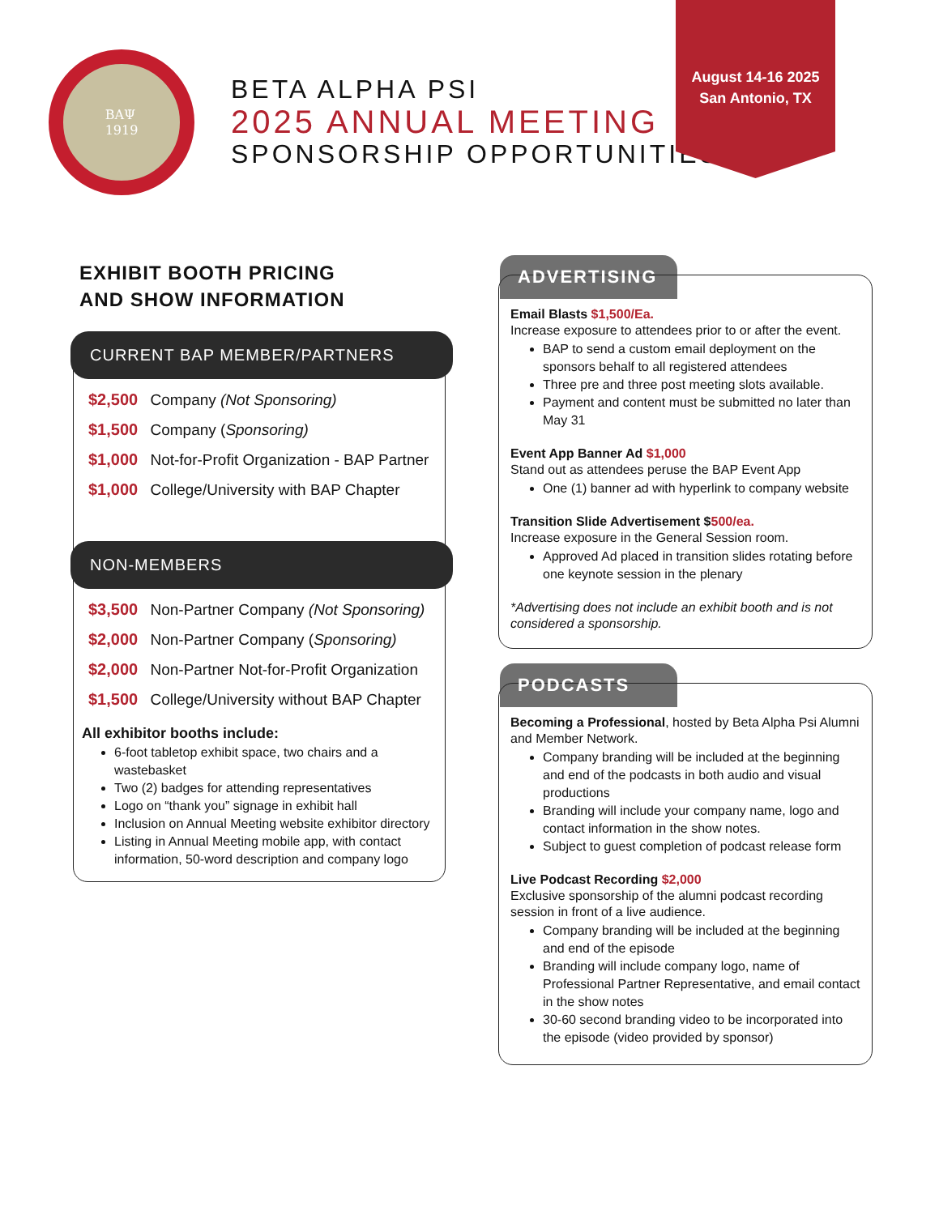BAΨ
1919
BETA ALPHA PSI
2025 ANNUAL MEETING
SPONSORSHIP OPPORTUNITIES
August 14-16 2025
San Antonio, TX
EXHIBIT BOOTH PRICING
AND SHOW INFORMATION
CURRENT BAP MEMBER/PARTNERS
$2,500 Company (Not Sponsoring)
$1,500 Company (Sponsoring)
$1,000 Not-for-Profit Organization - BAP Partner
$1,000 College/University with BAP Chapter
NON-MEMBERS
$3,500 Non-Partner Company (Not Sponsoring)
$2,000 Non-Partner Company (Sponsoring)
$2,000 Non-Partner Not-for-Profit Organization
$1,500 College/University without BAP Chapter
All exhibitor booths include:
6-foot tabletop exhibit space, two chairs and a wastebasket
Two (2) badges for attending representatives
Logo on “thank you” signage in exhibit hall
Inclusion on Annual Meeting website exhibitor directory
Listing in Annual Meeting mobile app, with contact information, 50-word description and company logo
ADVERTISING
Email Blasts $1,500/Ea.
Increase exposure to attendees prior to or after the event.
BAP to send a custom email deployment on the sponsors behalf to all registered attendees
Three pre and three post meeting slots available.
Payment and content must be submitted no later than May 31
Event App Banner Ad $1,000
Stand out as attendees peruse the BAP Event App
One (1) banner ad with hyperlink to company website
Transition Slide Advertisement $500/ea.
Increase exposure in the General Session room.
Approved Ad placed in transition slides rotating before one keynote session in the plenary
*Advertising does not include an exhibit booth and is not considered a sponsorship.
PODCASTS
Becoming a Professional, hosted by Beta Alpha Psi Alumni and Member Network.
Company branding will be included at the beginning and end of the podcasts in both audio and visual productions
Branding will include your company name, logo and contact information in the show notes.
Subject to guest completion of podcast release form
Live Podcast Recording $2,000
Exclusive sponsorship of the alumni podcast recording session in front of a live audience.
Company branding will be included at the beginning and end of the episode
Branding will include company logo, name of Professional Partner Representative, and email contact in the show notes
30-60 second branding video to be incorporated into the episode (video provided by sponsor)